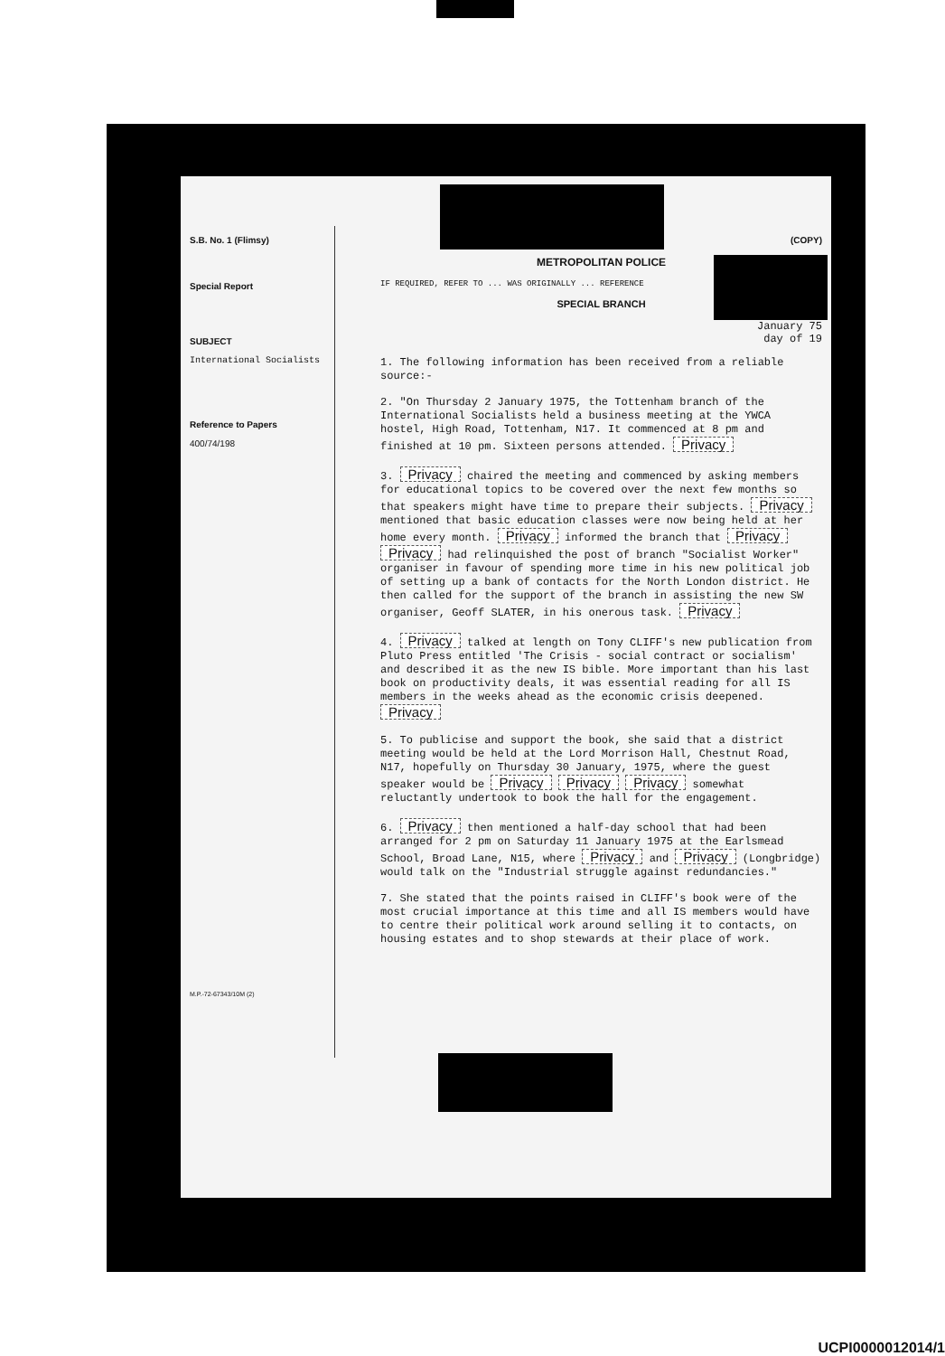S.B. No. 1 (Flimsy)
Special Report
SUBJECT
International Socialists
Reference to Papers
400/74/198
M.P.-72-67343/10M (2)
(COPY)
METROPOLITAN POLICE
IF REQUIRED, REFER TO ... WAS ORIGINALLY ... REFERENCE
SPECIAL BRANCH
January 75
day of 19
1. The following information has been received from a reliable source:-
2. "On Thursday 2 January 1975, the Tottenham branch of the International Socialists held a business meeting at the YWCA hostel, High Road, Tottenham, N17. It commenced at 8 pm and finished at 10 pm. Sixteen persons attended. Privacy
3. Privacy chaired the meeting and commenced by asking members for educational topics to be covered over the next few months so that speakers might have time to prepare their subjects. Privacy mentioned that basic education classes were now being held at her home every month. Privacy informed the branch that Privacy Privacy had relinquished the post of branch "Socialist Worker" organiser in favour of spending more time in his new political job of setting up a bank of contacts for the North London district. He then called for the support of the branch in assisting the new SW organiser, Geoff SLATER, in his onerous task. Privacy
4. Privacy talked at length on Tony CLIFF's new publication from Pluto Press entitled 'The Crisis - social contract or socialism' and described it as the new IS bible. More important than his last book on productivity deals, it was essential reading for all IS members in the weeks ahead as the economic crisis deepened. Privacy
5. To publicise and support the book, she said that a district meeting would be held at the Lord Morrison Hall, Chestnut Road, N17, hopefully on Thursday 30 January, 1975, where the guest speaker would be Privacy Privacy Privacy somewhat reluctantly undertook to book the hall for the engagement.
6. Privacy then mentioned a half-day school that had been arranged for 2 pm on Saturday 11 January 1975 at the Earlsmead School, Broad Lane, N15, where Privacy and Privacy (Longbridge) would talk on the "Industrial struggle against redundancies."
7. She stated that the points raised in CLIFF's book were of the most crucial importance at this time and all IS members would have to centre their political work around selling it to contacts, on housing estates and to shop stewards at their place of work.
UCPI0000012014/1